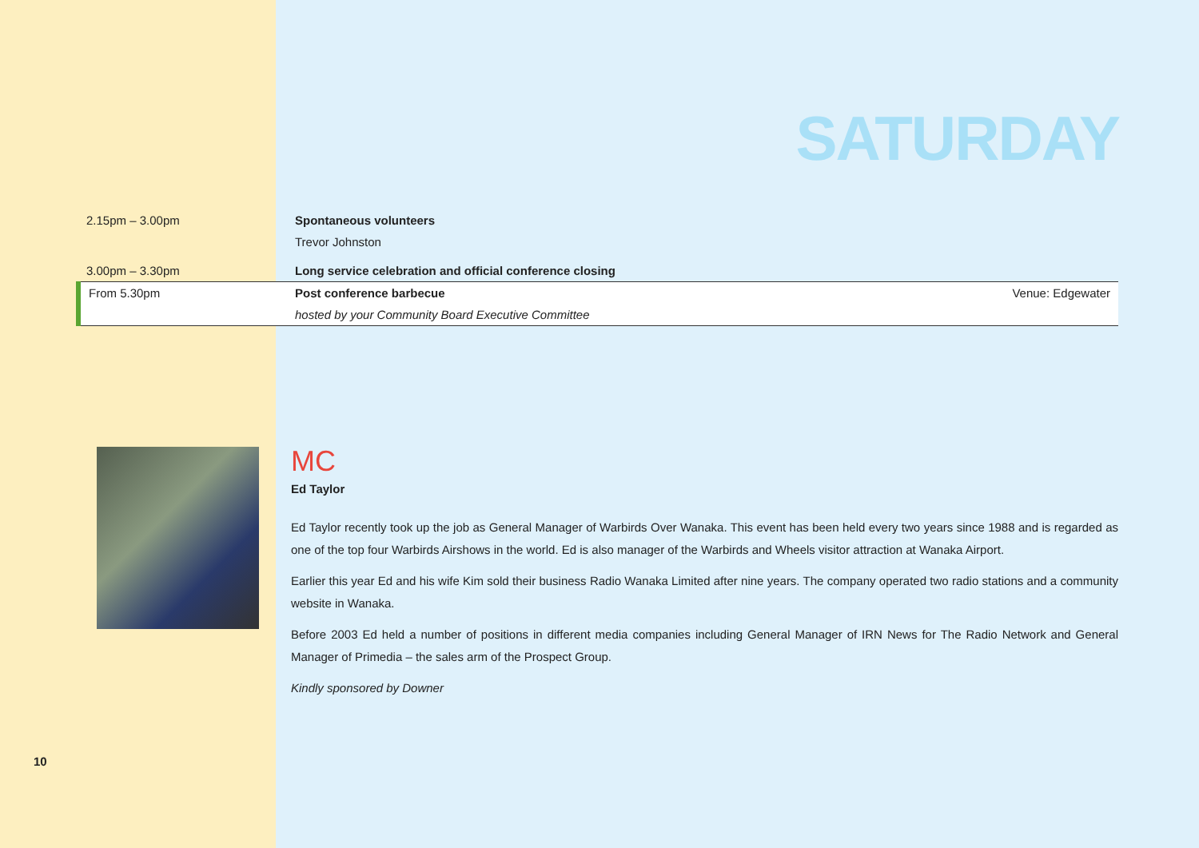SATURDAY
| 2.15pm – 3.00pm | Spontaneous volunteers | |
| | Trevor Johnston | |
| 3.00pm – 3.30pm | Long service celebration and official conference closing | |
| From 5.30pm | Post conference barbecue | Venue: Edgewater |
| | hosted by your Community Board Executive Committee | |
MC
Ed Taylor
Ed Taylor recently took up the job as General Manager of Warbirds Over Wanaka. This event has been held every two years since 1988 and is regarded as one of the top four Warbirds Airshows in the world. Ed is also manager of the Warbirds and Wheels visitor attraction at Wanaka Airport.
Earlier this year Ed and his wife Kim sold their business Radio Wanaka Limited after nine years. The company operated two radio stations and a community website in Wanaka.
Before 2003 Ed held a number of positions in different media companies including General Manager of IRN News for The Radio Network and General Manager of Primedia – the sales arm of the Prospect Group.
Kindly sponsored by Downer
10